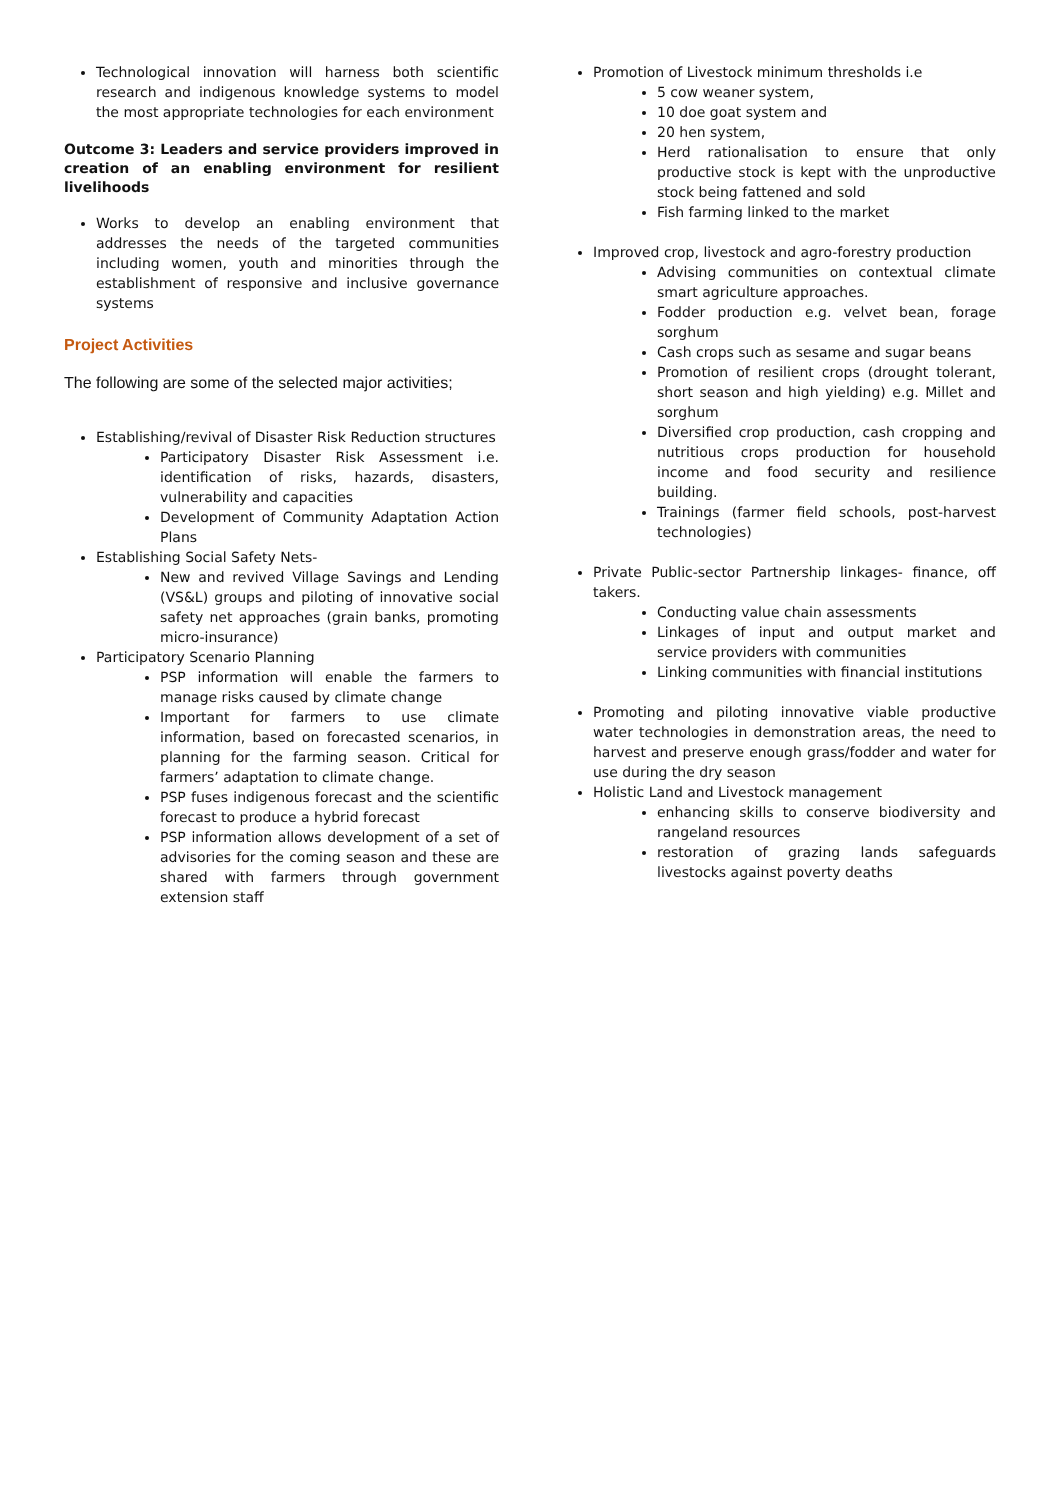Technological innovation will harness both scientific research and indigenous knowledge systems to model the most appropriate technologies for each environment
Outcome 3: Leaders and service providers improved in creation of an enabling environment for resilient livelihoods
Works to develop an enabling environment that addresses the needs of the targeted communities including women, youth and minorities through the establishment of responsive and inclusive governance systems
Project Activities
The following are some of the selected major activities;
Establishing/revival of Disaster Risk Reduction structures
Participatory Disaster Risk Assessment i.e. identification of risks, hazards, disasters, vulnerability and capacities
Development of Community Adaptation Action Plans
Establishing Social Safety Nets-
New and revived Village Savings and Lending (VS&L) groups and piloting of innovative social safety net approaches (grain banks, promoting micro-insurance)
Participatory Scenario Planning
PSP information will enable the farmers to manage risks caused by climate change
Important for farmers to use climate information, based on forecasted scenarios, in planning for the farming season. Critical for farmers’ adaptation to climate change.
PSP fuses indigenous forecast and the scientific forecast to produce a hybrid forecast
PSP information allows development of a set of advisories for the coming season and these are shared with farmers through government extension staff
Promotion of Livestock minimum thresholds i.e
5 cow weaner system,
10 doe goat system and
20 hen system,
Herd rationalisation to ensure that only productive stock is kept with the unproductive stock being fattened and sold
Fish farming linked to the market
Improved crop, livestock and agro-forestry production
Advising communities on contextual climate smart agriculture approaches.
Fodder production e.g. velvet bean, forage sorghum
Cash crops such as sesame and sugar beans
Promotion of resilient crops (drought tolerant, short season and high yielding) e.g. Millet and sorghum
Diversified crop production, cash cropping and nutritious crops production for household income and food security and resilience building.
Trainings (farmer field schools, post-harvest technologies)
Private Public-sector Partnership linkages- finance, off takers.
Conducting value chain assessments
Linkages of input and output market and service providers with communities
Linking communities with financial institutions
Promoting and piloting innovative viable productive water technologies in demonstration areas, the need to harvest and preserve enough grass/fodder and water for use during the dry season
Holistic Land and Livestock management
enhancing skills to conserve biodiversity and rangeland resources
restoration of grazing lands safeguards livestocks against poverty deaths